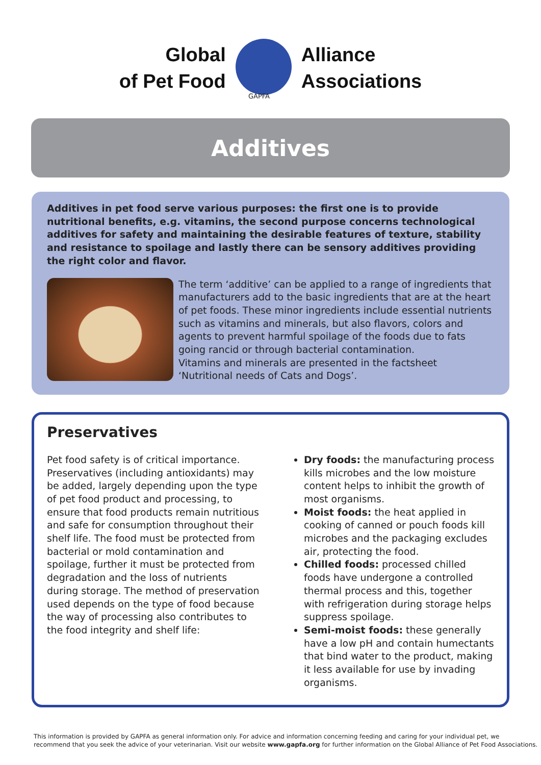Global
of Pet Food
GAPFA
Alliance
Associations
Additives
Additives in pet food serve various purposes: the first one is to provide nutritional benefits, e.g. vitamins, the second purpose concerns technological additives for safety and maintaining the desirable features of texture, stability and resistance to spoilage and lastly there can be sensory additives providing the right color and flavor.
The term ‘additive’ can be applied to a range of ingredients that manufacturers add to the basic ingredients that are at the heart of pet foods. These minor ingredients include essential nutrients such as vitamins and minerals, but also flavors, colors and agents to prevent harmful spoilage of the foods due to fats going rancid or through bacterial contamination.
Vitamins and minerals are presented in the factsheet ‘Nutritional needs of Cats and Dogs’.
Preservatives
Pet food safety is of critical importance. Preservatives (including antioxidants) may be added, largely depending upon the type of pet food product and processing, to ensure that food products remain nutritious and safe for consumption throughout their shelf life. The food must be protected from bacterial or mold contamination and spoilage, further it must be protected from degradation and the loss of nutrients during storage. The method of preservation used depends on the type of food because the way of processing also contributes to the food integrity and shelf life:
Dry foods: the manufacturing process kills microbes and the low moisture content helps to inhibit the growth of most organisms.
Moist foods: the heat applied in cooking of canned or pouch foods kill microbes and the packaging excludes air, protecting the food.
Chilled foods: processed chilled foods have undergone a controlled thermal process and this, together with refrigeration during storage helps suppress spoilage.
Semi-moist foods: these generally have a low pH and contain humectants that bind water to the product, making it less available for use by invading organisms.
This information is provided by GAPFA as general information only. For advice and information concerning feeding and caring for your individual pet, we
recommend that you seek the advice of your veterinarian. Visit our website www.gapfa.org for further information on the Global Alliance of Pet Food Associations.